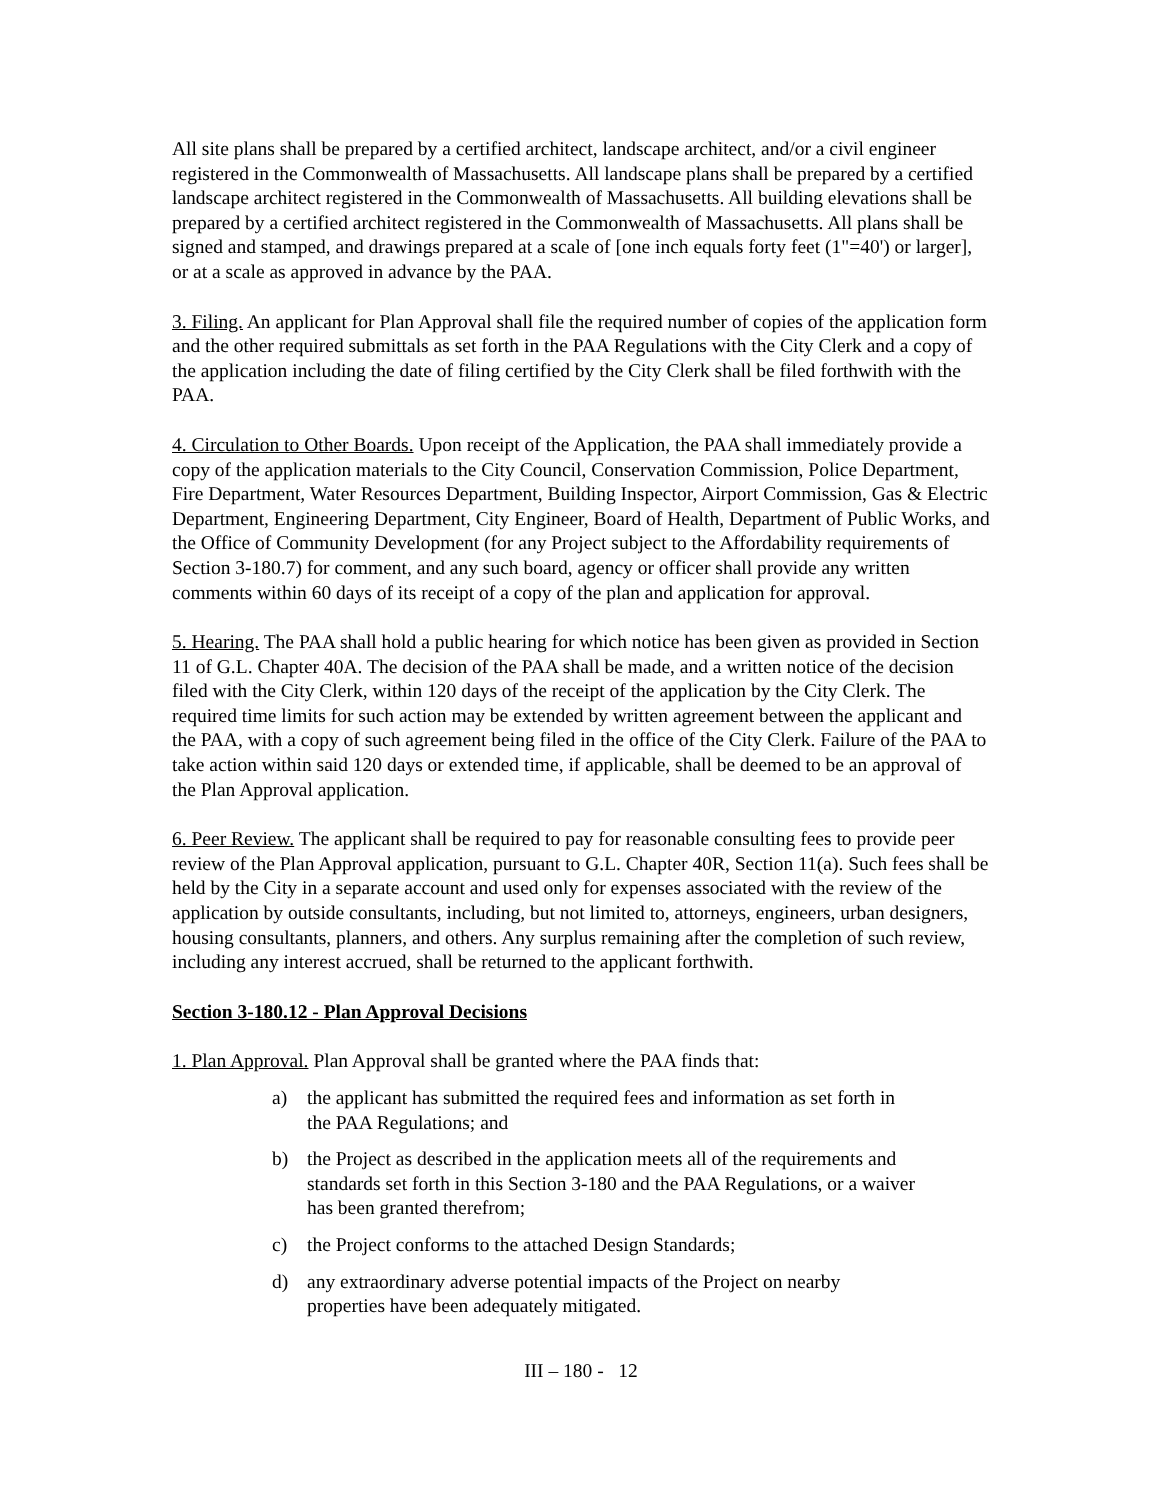All site plans shall be prepared by a certified architect, landscape architect, and/or a civil engineer registered in the Commonwealth of Massachusetts. All landscape plans shall be prepared by a certified landscape architect registered in the Commonwealth of Massachusetts. All building elevations shall be prepared by a certified architect registered in the Commonwealth of Massachusetts. All plans shall be signed and stamped, and drawings prepared at a scale of [one inch equals forty feet (1"=40') or larger], or at a scale as approved in advance by the PAA.
3. Filing. An applicant for Plan Approval shall file the required number of copies of the application form and the other required submittals as set forth in the PAA Regulations with the City Clerk and a copy of the application including the date of filing certified by the City Clerk shall be filed forthwith with the PAA.
4. Circulation to Other Boards. Upon receipt of the Application, the PAA shall immediately provide a copy of the application materials to the City Council, Conservation Commission, Police Department, Fire Department, Water Resources Department, Building Inspector, Airport Commission, Gas & Electric Department, Engineering Department, City Engineer, Board of Health, Department of Public Works, and the Office of Community Development (for any Project subject to the Affordability requirements of Section 3-180.7) for comment, and any such board, agency or officer shall provide any written comments within 60 days of its receipt of a copy of the plan and application for approval.
5. Hearing. The PAA shall hold a public hearing for which notice has been given as provided in Section 11 of G.L. Chapter 40A. The decision of the PAA shall be made, and a written notice of the decision filed with the City Clerk, within 120 days of the receipt of the application by the City Clerk. The required time limits for such action may be extended by written agreement between the applicant and the PAA, with a copy of such agreement being filed in the office of the City Clerk. Failure of the PAA to take action within said 120 days or extended time, if applicable, shall be deemed to be an approval of the Plan Approval application.
6. Peer Review. The applicant shall be required to pay for reasonable consulting fees to provide peer review of the Plan Approval application, pursuant to G.L. Chapter 40R, Section 11(a). Such fees shall be held by the City in a separate account and used only for expenses associated with the review of the application by outside consultants, including, but not limited to, attorneys, engineers, urban designers, housing consultants, planners, and others. Any surplus remaining after the completion of such review, including any interest accrued, shall be returned to the applicant forthwith.
Section 3-180.12 - Plan Approval Decisions
1. Plan Approval. Plan Approval shall be granted where the PAA finds that:
a) the applicant has submitted the required fees and information as set forth in the PAA Regulations; and
b) the Project as described in the application meets all of the requirements and standards set forth in this Section 3-180 and the PAA Regulations, or a waiver has been granted therefrom;
c) the Project conforms to the attached Design Standards;
d) any extraordinary adverse potential impacts of the Project on nearby properties have been adequately mitigated.
III – 180 - 12